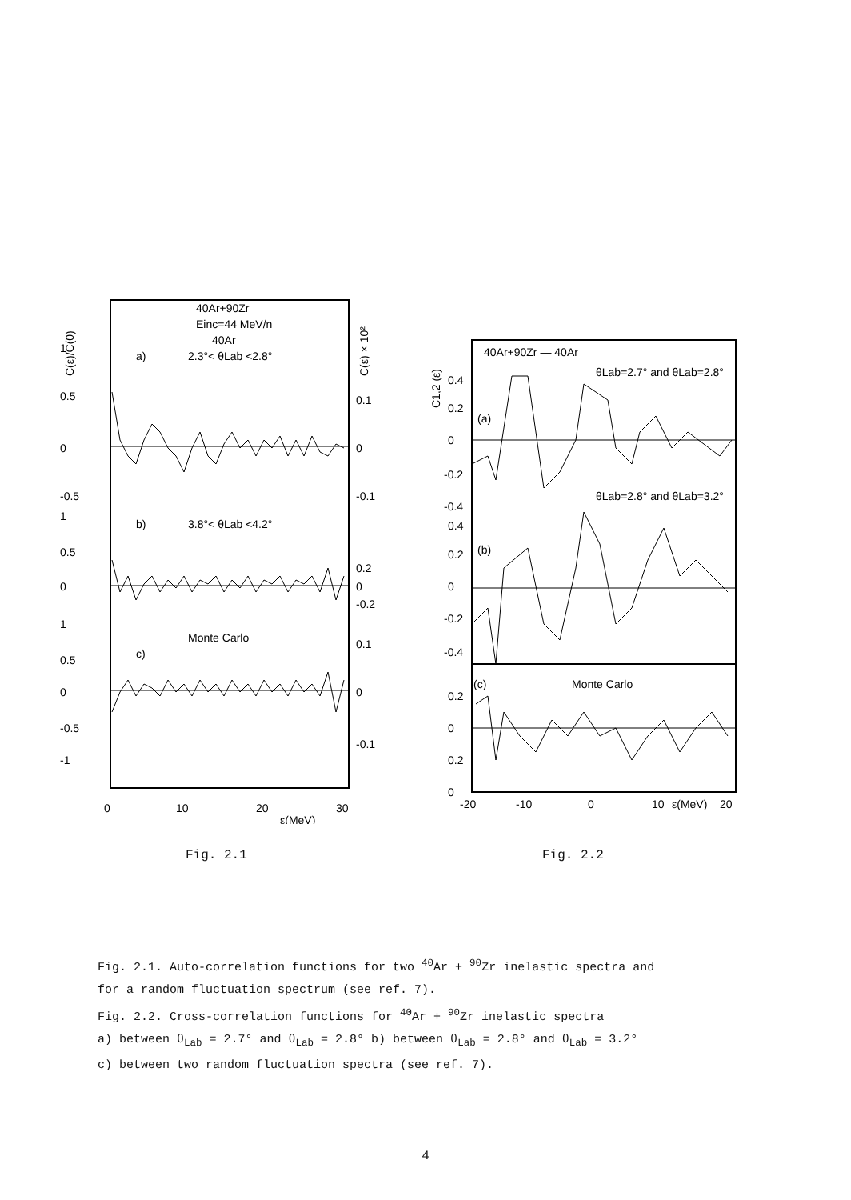1
0.5
0
-0.5
1
0.5
0
1
0.5
0
-0.5
-1
0
10
20
30
ε(MeV)
40Ar+90Zr
Einc=44 MeV/n
40Ar
a)
2.3°< θLab <2.8°
b)
3.8°< θLab <4.2°
Monte Carlo
c)
0.1
0
-0.1
0.2
0
-0.2
0.1
0
-0.1
C(ε)/C(0)
C(ε) × 10²
40Ar+90Zr — 40Ar
θLab=2.7° and θLab=2.8°
θLab=2.8° and θLab=3.2°
(a)
(b)
(c)
Monte Carlo
0.4
0.2
0
-0.2
-0.4
0.4
0.2
0
-0.2
-0.4
0.2
0
0.2
0
-20
-10
0
10
ε(MeV)
20
C1,2 (ε)
Fig. 2.1 Fig. 2.2
Fig. 2.1. Auto-correlation functions for two <sup>40</sup>Ar + <sup>90</sup>Zr inelastic spectra and
for a random fluctuation spectrum (see ref. 7).
Fig. 2.2. Cross-correlation functions for <sup>40</sup>Ar + <sup>90</sup>Zr inelastic spectra
a) between θ<sub>Lab</sub> = 2.7° and θ<sub>Lab</sub> = 2.8° b) between θ<sub>Lab</sub> = 2.8° and θ<sub>Lab</sub> = 3.2°
c) between two random fluctuation spectra (see ref. 7).
4